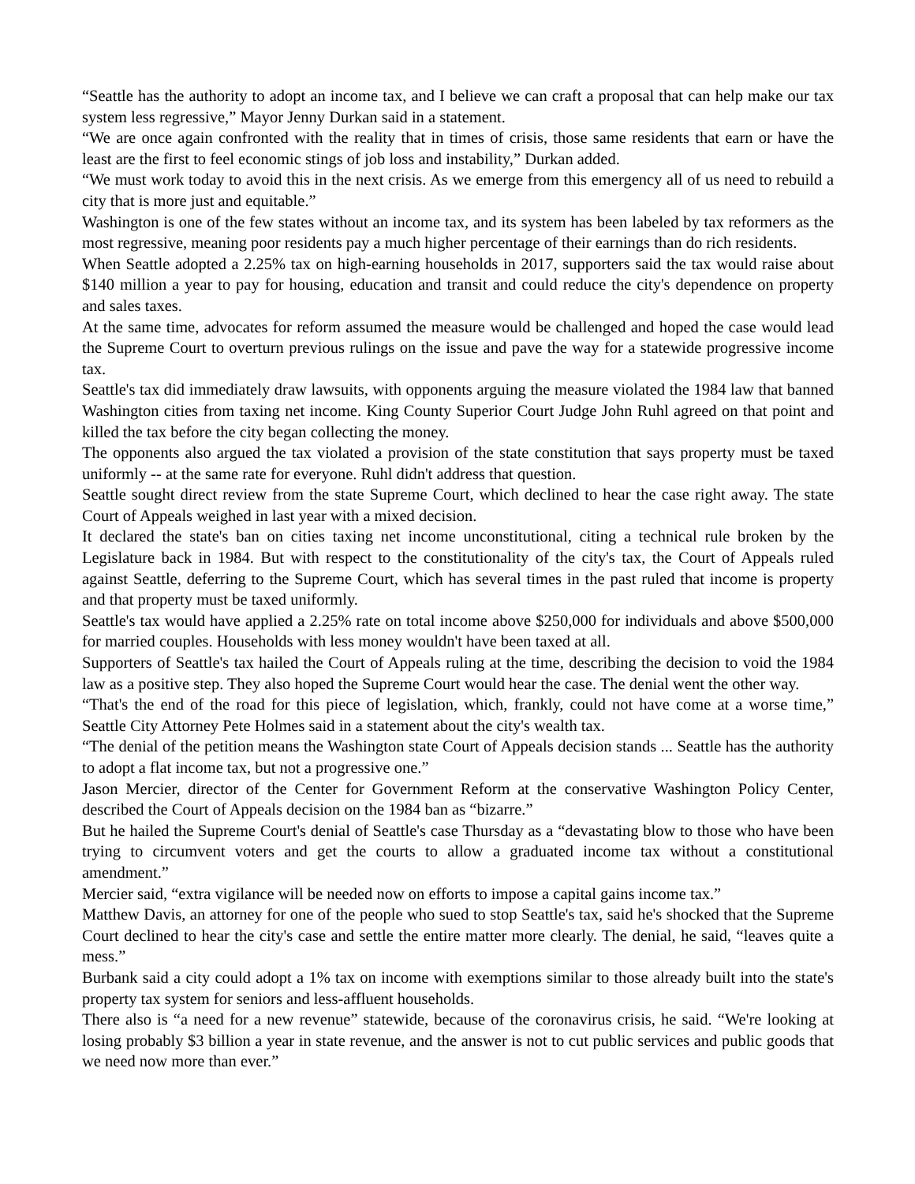“Seattle has the authority to adopt an income tax, and I believe we can craft a proposal that can help make our tax system less regressive,” Mayor Jenny Durkan said in a statement.
“We are once again confronted with the reality that in times of crisis, those same residents that earn or have the least are the first to feel economic stings of job loss and instability,” Durkan added.
“We must work today to avoid this in the next crisis. As we emerge from this emergency all of us need to rebuild a city that is more just and equitable.”
Washington is one of the few states without an income tax, and its system has been labeled by tax reformers as the most regressive, meaning poor residents pay a much higher percentage of their earnings than do rich residents.
When Seattle adopted a 2.25% tax on high-earning households in 2017, supporters said the tax would raise about $140 million a year to pay for housing, education and transit and could reduce the city's dependence on property and sales taxes.
At the same time, advocates for reform assumed the measure would be challenged and hoped the case would lead the Supreme Court to overturn previous rulings on the issue and pave the way for a statewide progressive income tax.
Seattle's tax did immediately draw lawsuits, with opponents arguing the measure violated the 1984 law that banned Washington cities from taxing net income. King County Superior Court Judge John Ruhl agreed on that point and killed the tax before the city began collecting the money.
The opponents also argued the tax violated a provision of the state constitution that says property must be taxed uniformly -- at the same rate for everyone. Ruhl didn't address that question.
Seattle sought direct review from the state Supreme Court, which declined to hear the case right away. The state Court of Appeals weighed in last year with a mixed decision.
It declared the state's ban on cities taxing net income unconstitutional, citing a technical rule broken by the Legislature back in 1984. But with respect to the constitutionality of the city's tax, the Court of Appeals ruled against Seattle, deferring to the Supreme Court, which has several times in the past ruled that income is property and that property must be taxed uniformly.
Seattle's tax would have applied a 2.25% rate on total income above $250,000 for individuals and above $500,000 for married couples. Households with less money wouldn't have been taxed at all.
Supporters of Seattle's tax hailed the Court of Appeals ruling at the time, describing the decision to void the 1984 law as a positive step. They also hoped the Supreme Court would hear the case. The denial went the other way.
“That's the end of the road for this piece of legislation, which, frankly, could not have come at a worse time,” Seattle City Attorney Pete Holmes said in a statement about the city's wealth tax.
“The denial of the petition means the Washington state Court of Appeals decision stands ... Seattle has the authority to adopt a flat income tax, but not a progressive one.”
Jason Mercier, director of the Center for Government Reform at the conservative Washington Policy Center, described the Court of Appeals decision on the 1984 ban as “bizarre.”
But he hailed the Supreme Court's denial of Seattle's case Thursday as a “devastating blow to those who have been trying to circumvent voters and get the courts to allow a graduated income tax without a constitutional amendment.”
Mercier said, “extra vigilance will be needed now on efforts to impose a capital gains income tax.”
Matthew Davis, an attorney for one of the people who sued to stop Seattle's tax, said he's shocked that the Supreme Court declined to hear the city's case and settle the entire matter more clearly. The denial, he said, “leaves quite a mess.”
Burbank said a city could adopt a 1% tax on income with exemptions similar to those already built into the state's property tax system for seniors and less-affluent households.
There also is “a need for a new revenue” statewide, because of the coronavirus crisis, he said. “We're looking at losing probably $3 billion a year in state revenue, and the answer is not to cut public services and public goods that we need now more than ever.”